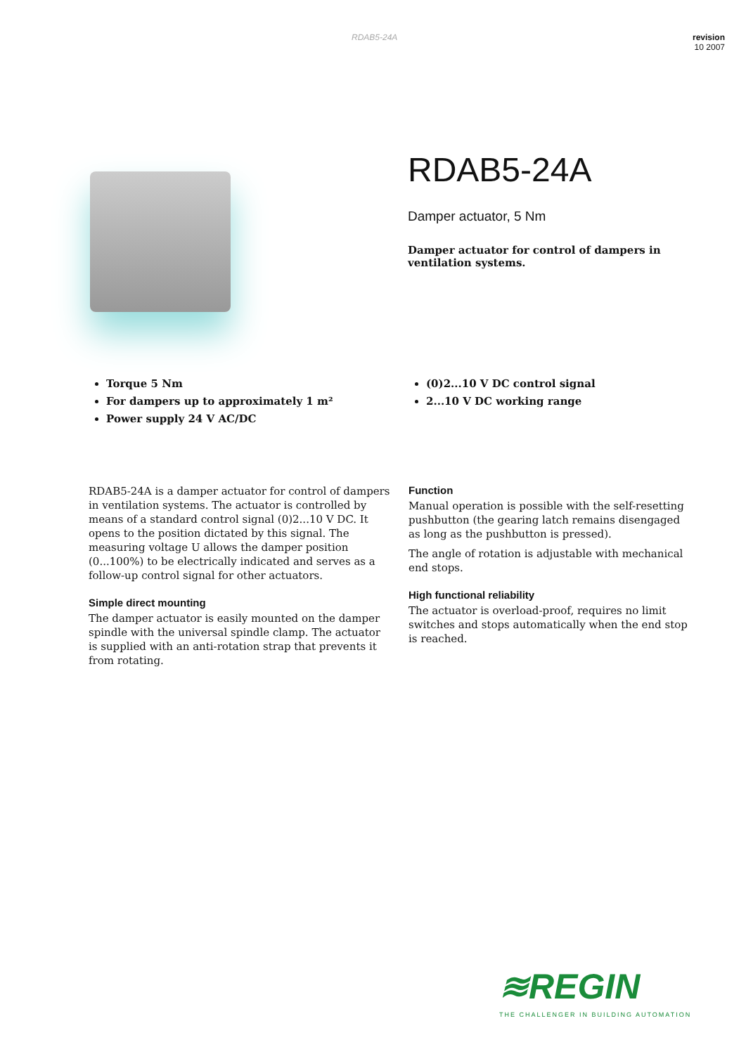RDAB5-24A revision
10 2007
RDAB5-24A
Damper actuator, 5 Nm
Damper actuator for control of dampers in ventilation systems.
Torque 5 Nm
For dampers up to approximately 1 m²
Power supply 24 V AC/DC
(0)2...10 V DC control signal
2...10 V DC working range
RDAB5-24A is a damper actuator for control of dampers in ventilation systems. The actuator is controlled by means of a standard control signal (0)2...10 V DC. It opens to the position dictated by this signal. The measuring voltage U allows the damper position (0...100%) to be electrically indicated and serves as a follow-up control signal for other actuators.
Simple direct mounting
The damper actuator is easily mounted on the damper spindle with the universal spindle clamp. The actuator is supplied with an anti-rotation strap that prevents it from rotating.
Function
Manual operation is possible with the self-resetting pushbutton (the gearing latch remains disengaged as long as the pushbutton is pressed).
The angle of rotation is adjustable with mechanical end stops.
High functional reliability
The actuator is overload-proof, requires no limit switches and stops automatically when the end stop is reached.
≋REGIN
THE CHALLENGER IN BUILDING AUTOMATION